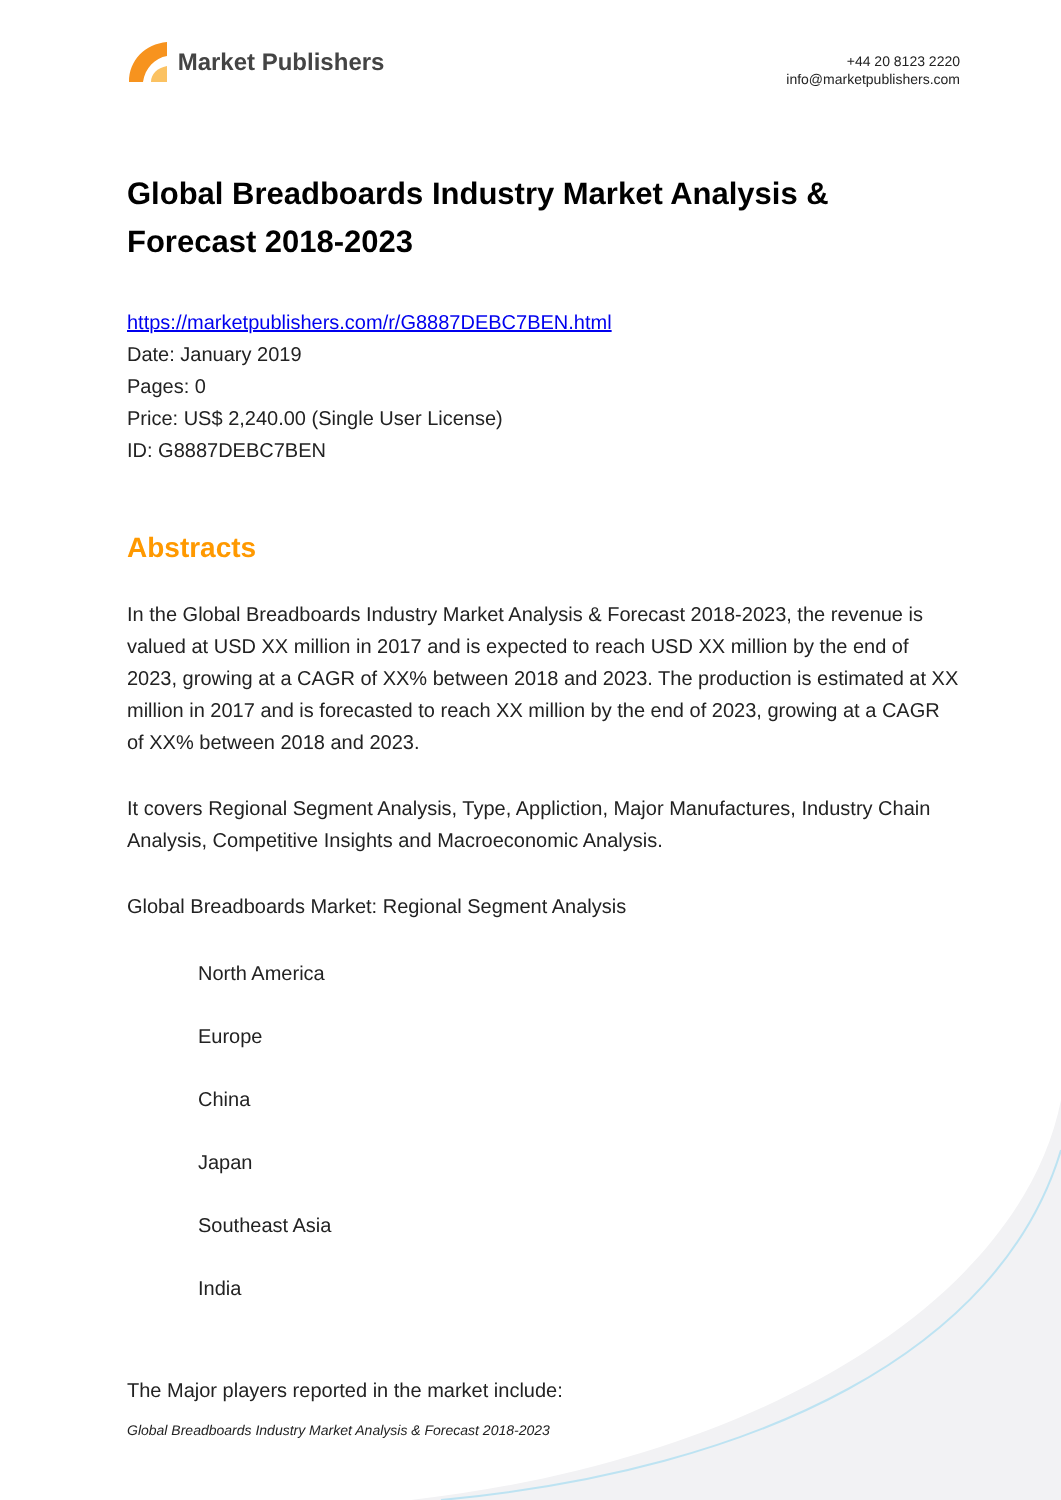Market Publishers
+44 20 8123 2220
info@marketpublishers.com
Global Breadboards Industry Market Analysis & Forecast 2018-2023
https://marketpublishers.com/r/G8887DEBC7BEN.html
Date: January 2019
Pages: 0
Price: US$ 2,240.00 (Single User License)
ID: G8887DEBC7BEN
Abstracts
In the Global Breadboards Industry Market Analysis & Forecast 2018-2023, the revenue is valued at USD XX million in 2017 and is expected to reach USD XX million by the end of 2023, growing at a CAGR of XX% between 2018 and 2023. The production is estimated at XX million in 2017 and is forecasted to reach XX million by the end of 2023, growing at a CAGR of XX% between 2018 and 2023.
It covers Regional Segment Analysis, Type, Appliction, Major Manufactures, Industry Chain Analysis, Competitive Insights and Macroeconomic Analysis.
Global Breadboards Market: Regional Segment Analysis
North America
Europe
China
Japan
Southeast Asia
India
The Major players reported in the market include:
Global Breadboards Industry Market Analysis & Forecast 2018-2023